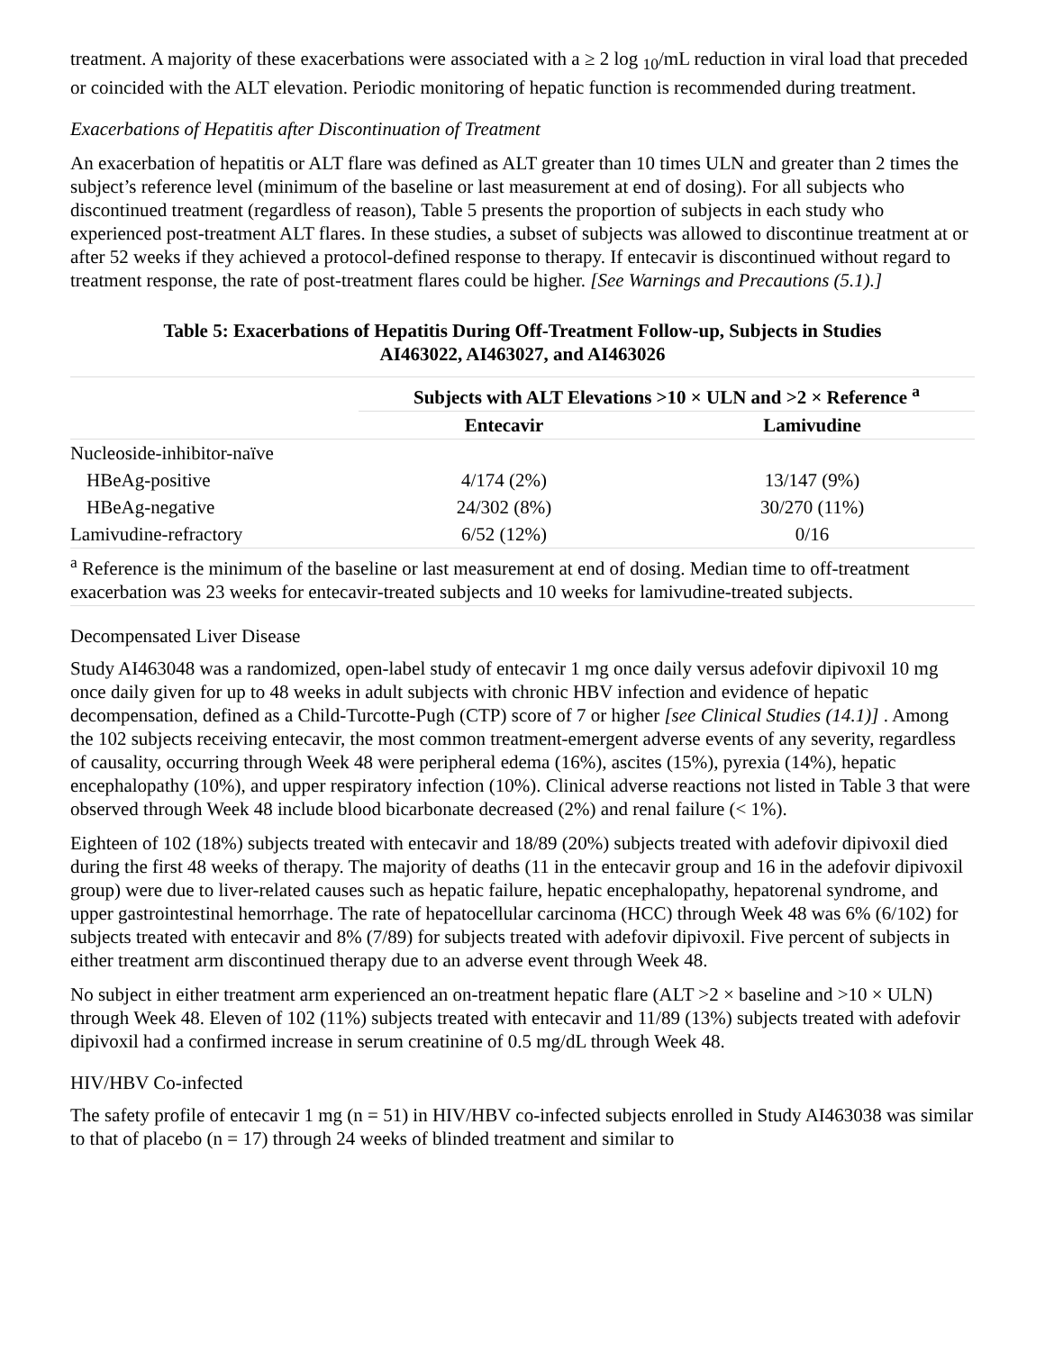treatment. A majority of these exacerbations were associated with a ≥ 2 log <sub>10</sub>/mL reduction in viral load that preceded or coincided with the ALT elevation. Periodic monitoring of hepatic function is recommended during treatment.
Exacerbations of Hepatitis after Discontinuation of Treatment
An exacerbation of hepatitis or ALT flare was defined as ALT greater than 10 times ULN and greater than 2 times the subject’s reference level (minimum of the baseline or last measurement at end of dosing). For all subjects who discontinued treatment (regardless of reason), Table 5 presents the proportion of subjects in each study who experienced post-treatment ALT flares. In these studies, a subset of subjects was allowed to discontinue treatment at or after 52 weeks if they achieved a protocol-defined response to therapy. If entecavir is discontinued without regard to treatment response, the rate of post-treatment flares could be higher. [See Warnings and Precautions (5.1).]
Table 5: Exacerbations of Hepatitis During Off-Treatment Follow-up, Subjects in Studies
AI463022, AI463027, and AI463026
| | Subjects with ALT Elevations >10 × ULN and >2 × Reference <sup>a</sup> | |
| | Entecavir | Lamivudine |
| Nucleoside-inhibitor-naïve | | |
| HBeAg-positive | 4/174 (2%) | 13/147 (9%) |
| HBeAg-negative | 24/302 (8%) | 30/270 (11%) |
| Lamivudine-refractory | 6/52 (12%) | 0/16 |
| <sup>a</sup> Reference is the minimum of the baseline or last measurement at end of dosing. Median time to off-treatment exacerbation was 23 weeks for entecavir-treated subjects and 10 weeks for lamivudine-treated subjects. | | |
Decompensated Liver Disease
Study AI463048 was a randomized, open-label study of entecavir 1 mg once daily versus adefovir dipivoxil 10 mg once daily given for up to 48 weeks in adult subjects with chronic HBV infection and evidence of hepatic decompensation, defined as a Child-Turcotte-Pugh (CTP) score of 7 or higher [see Clinical Studies (14.1)] . Among the 102 subjects receiving entecavir, the most common treatment-emergent adverse events of any severity, regardless of causality, occurring through Week 48 were peripheral edema (16%), ascites (15%), pyrexia (14%), hepatic encephalopathy (10%), and upper respiratory infection (10%). Clinical adverse reactions not listed in Table 3 that were observed through Week 48 include blood bicarbonate decreased (2%) and renal failure (< 1%).
Eighteen of 102 (18%) subjects treated with entecavir and 18/89 (20%) subjects treated with adefovir dipivoxil died during the first 48 weeks of therapy. The majority of deaths (11 in the entecavir group and 16 in the adefovir dipivoxil group) were due to liver-related causes such as hepatic failure, hepatic encephalopathy, hepatorenal syndrome, and upper gastrointestinal hemorrhage. The rate of hepatocellular carcinoma (HCC) through Week 48 was 6% (6/102) for subjects treated with entecavir and 8% (7/89) for subjects treated with adefovir dipivoxil. Five percent of subjects in either treatment arm discontinued therapy due to an adverse event through Week 48.
No subject in either treatment arm experienced an on-treatment hepatic flare (ALT >2 × baseline and >10 × ULN) through Week 48. Eleven of 102 (11%) subjects treated with entecavir and 11/89 (13%) subjects treated with adefovir dipivoxil had a confirmed increase in serum creatinine of 0.5 mg/dL through Week 48.
HIV/HBV Co-infected
The safety profile of entecavir 1 mg (n = 51) in HIV/HBV co-infected subjects enrolled in Study AI463038 was similar to that of placebo (n = 17) through 24 weeks of blinded treatment and similar to